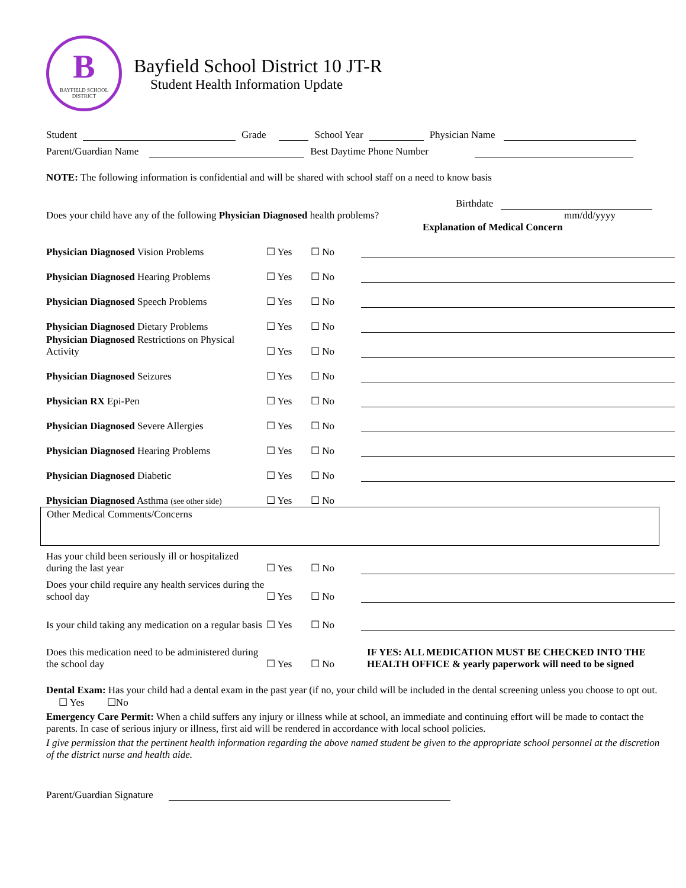B
BAYFIELD SCHOOL
DISTRICT
Bayfield School District 10 JT-R
Student Health Information Update
Student Grade School Year Physician Name
Parent/Guardian Name Best Daytime Phone Number
NOTE: The following information is confidential and will be shared with school staff on a need to know basis
Birthdate
Does your child have any of the following Physician Diagnosed health problems? mm/dd/yyyy
Explanation of Medical Concern
Physician Diagnosed Vision Problems ☐ Yes ☐ No
Physician Diagnosed Hearing Problems ☐ Yes ☐ No
Physician Diagnosed Speech Problems ☐ Yes ☐ No
Physician Diagnosed Dietary Problems ☐ Yes ☐ No
Physician Diagnosed Restrictions on Physical Activity ☐ Yes ☐ No
Physician Diagnosed Seizures ☐ Yes ☐ No
Physician RX Epi-Pen ☐ Yes ☐ No
Physician Diagnosed Severe Allergies ☐ Yes ☐ No
Physician Diagnosed Hearing Problems ☐ Yes ☐ No
Physician Diagnosed Diabetic ☐ Yes ☐ No
Physician Diagnosed Asthma (see other side) ☐ Yes ☐ No
Other Medical Comments/Concerns
Has your child been seriously ill or hospitalized during the last year ☐ Yes ☐ No
Does your child require any health services during the school day ☐ Yes ☐ No
Is your child taking any medication on a regular basis ☐ Yes ☐ No
Does this medication need to be administered during the school day ☐ Yes ☐ No IF YES: ALL MEDICATION MUST BE CHECKED INTO THE HEALTH OFFICE & yearly paperwork will need to be signed
Dental Exam: Has your child had a dental exam in the past year (if no, your child will be included in the dental screening unless you choose to opt out. ☐ Yes ☐No
Emergency Care Permit: When a child suffers any injury or illness while at school, an immediate and continuing effort will be made to contact the parents. In case of serious injury or illness, first aid will be rendered in accordance with local school policies.
I give permission that the pertinent health information regarding the above named student be given to the appropriate school personnel at the discretion of the district nurse and health aide.
Parent/Guardian Signature